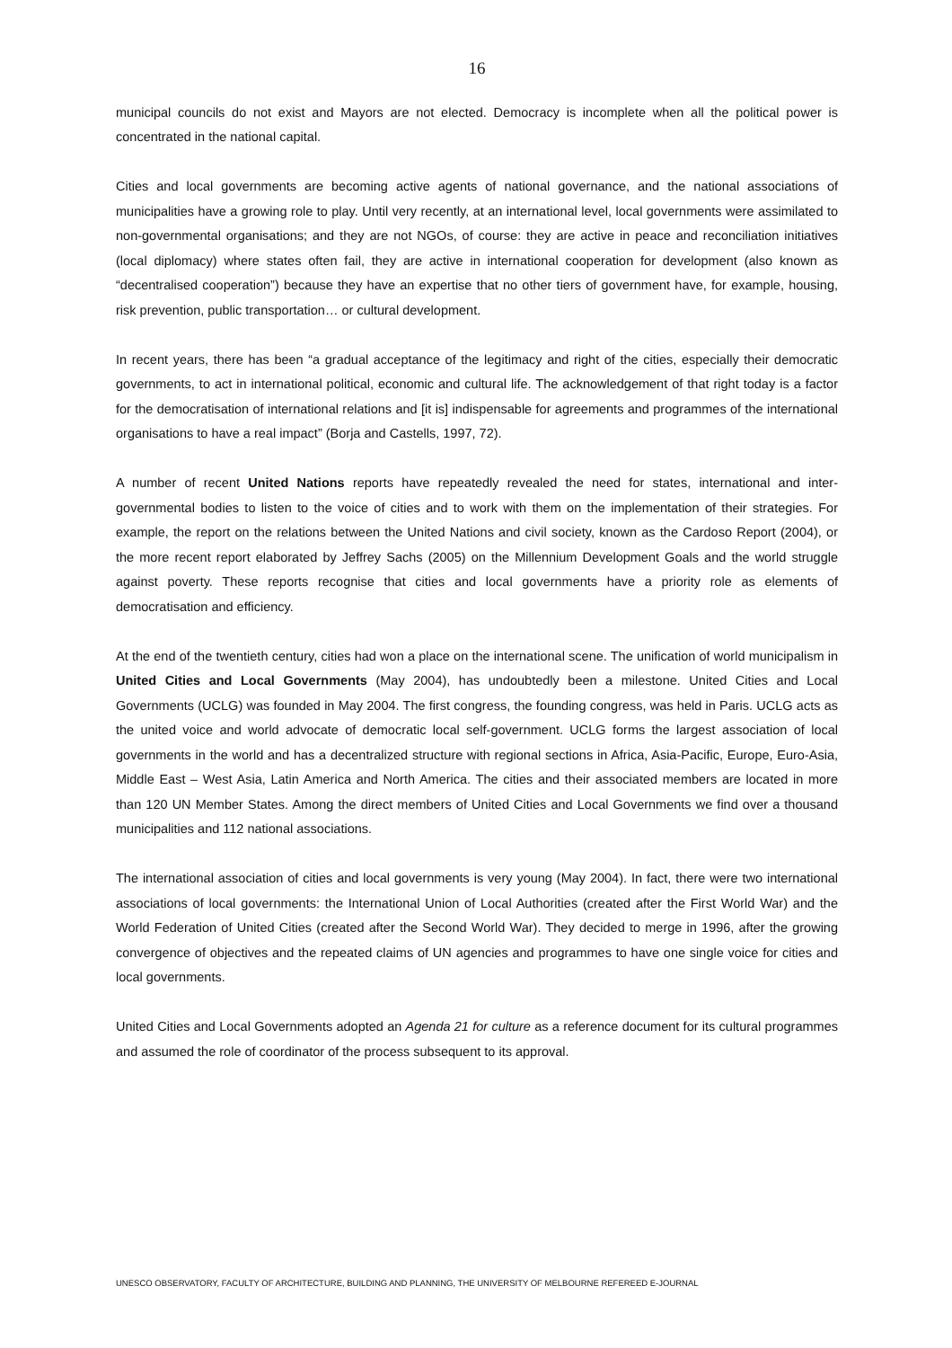16
municipal councils do not exist and Mayors are not elected. Democracy is incomplete when all the political power is concentrated in the national capital.
Cities and local governments are becoming active agents of national governance, and the national associations of municipalities have a growing role to play. Until very recently, at an international level, local governments were assimilated to non-governmental organisations; and they are not NGOs, of course: they are active in peace and reconciliation initiatives (local diplomacy) where states often fail, they are active in international cooperation for development (also known as “decentralised cooperation”) because they have an expertise that no other tiers of government have, for example, housing, risk prevention, public transportation… or cultural development.
In recent years, there has been “a gradual acceptance of the legitimacy and right of the cities, especially their democratic governments, to act in international political, economic and cultural life. The acknowledgement of that right today is a factor for the democratisation of international relations and [it is] indispensable for agreements and programmes of the international organisations to have a real impact” (Borja and Castells, 1997, 72).
A number of recent United Nations reports have repeatedly revealed the need for states, international and inter-governmental bodies to listen to the voice of cities and to work with them on the implementation of their strategies. For example, the report on the relations between the United Nations and civil society, known as the Cardoso Report (2004), or the more recent report elaborated by Jeffrey Sachs (2005) on the Millennium Development Goals and the world struggle against poverty. These reports recognise that cities and local governments have a priority role as elements of democratisation and efficiency.
At the end of the twentieth century, cities had won a place on the international scene. The unification of world municipalism in United Cities and Local Governments (May 2004), has undoubtedly been a milestone. United Cities and Local Governments (UCLG) was founded in May 2004. The first congress, the founding congress, was held in Paris. UCLG acts as the united voice and world advocate of democratic local self-government. UCLG forms the largest association of local governments in the world and has a decentralized structure with regional sections in Africa, Asia-Pacific, Europe, Euro-Asia, Middle East – West Asia, Latin America and North America. The cities and their associated members are located in more than 120 UN Member States. Among the direct members of United Cities and Local Governments we find over a thousand municipalities and 112 national associations.
The international association of cities and local governments is very young (May 2004). In fact, there were two international associations of local governments: the International Union of Local Authorities (created after the First World War) and the World Federation of United Cities (created after the Second World War). They decided to merge in 1996, after the growing convergence of objectives and the repeated claims of UN agencies and programmes to have one single voice for cities and local governments.
United Cities and Local Governments adopted an Agenda 21 for culture as a reference document for its cultural programmes and assumed the role of coordinator of the process subsequent to its approval.
UNESCO OBSERVATORY, FACULTY OF ARCHITECTURE, BUILDING AND PLANNING, THE UNIVERSITY OF MELBOURNE REFEREED E-JOURNAL